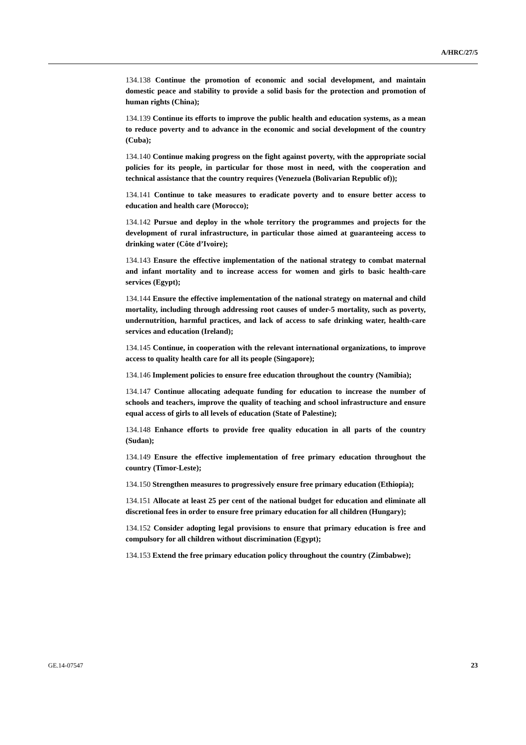A/HRC/27/5
134.138 Continue the promotion of economic and social development, and maintain domestic peace and stability to provide a solid basis for the protection and promotion of human rights (China);
134.139 Continue its efforts to improve the public health and education systems, as a mean to reduce poverty and to advance in the economic and social development of the country (Cuba);
134.140 Continue making progress on the fight against poverty, with the appropriate social policies for its people, in particular for those most in need, with the cooperation and technical assistance that the country requires (Venezuela (Bolivarian Republic of));
134.141 Continue to take measures to eradicate poverty and to ensure better access to education and health care (Morocco);
134.142 Pursue and deploy in the whole territory the programmes and projects for the development of rural infrastructure, in particular those aimed at guaranteeing access to drinking water (Côte d’Ivoire);
134.143 Ensure the effective implementation of the national strategy to combat maternal and infant mortality and to increase access for women and girls to basic health-care services (Egypt);
134.144 Ensure the effective implementation of the national strategy on maternal and child mortality, including through addressing root causes of under-5 mortality, such as poverty, undernutrition, harmful practices, and lack of access to safe drinking water, health-care services and education (Ireland);
134.145 Continue, in cooperation with the relevant international organizations, to improve access to quality health care for all its people (Singapore);
134.146 Implement policies to ensure free education throughout the country (Namibia);
134.147 Continue allocating adequate funding for education to increase the number of schools and teachers, improve the quality of teaching and school infrastructure and ensure equal access of girls to all levels of education (State of Palestine);
134.148 Enhance efforts to provide free quality education in all parts of the country (Sudan);
134.149 Ensure the effective implementation of free primary education throughout the country (Timor-Leste);
134.150 Strengthen measures to progressively ensure free primary education (Ethiopia);
134.151 Allocate at least 25 per cent of the national budget for education and eliminate all discretional fees in order to ensure free primary education for all children (Hungary);
134.152 Consider adopting legal provisions to ensure that primary education is free and compulsory for all children without discrimination (Egypt);
134.153 Extend the free primary education policy throughout the country (Zimbabwe);
GE.14-07547 23